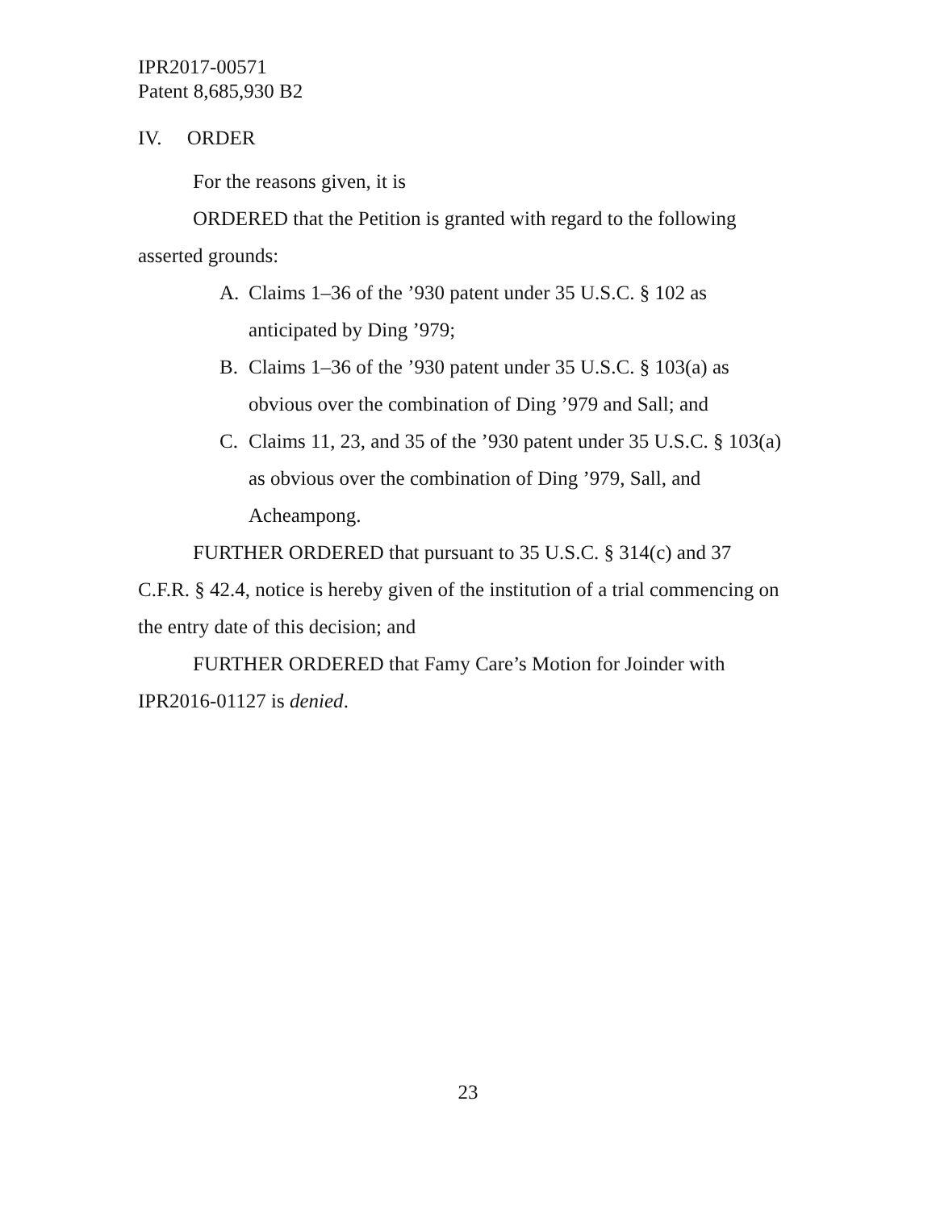IPR2017-00571
Patent 8,685,930 B2
IV. ORDER
For the reasons given, it is
ORDERED that the Petition is granted with regard to the following asserted grounds:
A. Claims 1–36 of the ’930 patent under 35 U.S.C. § 102 as anticipated by Ding ’979;
B. Claims 1–36 of the ’930 patent under 35 U.S.C. § 103(a) as obvious over the combination of Ding ’979 and Sall; and
C. Claims 11, 23, and 35 of the ’930 patent under 35 U.S.C. § 103(a) as obvious over the combination of Ding ’979, Sall, and Acheampong.
FURTHER ORDERED that pursuant to 35 U.S.C. § 314(c) and 37 C.F.R. § 42.4, notice is hereby given of the institution of a trial commencing on the entry date of this decision; and
FURTHER ORDERED that Famy Care’s Motion for Joinder with IPR2016-01127 is denied.
23